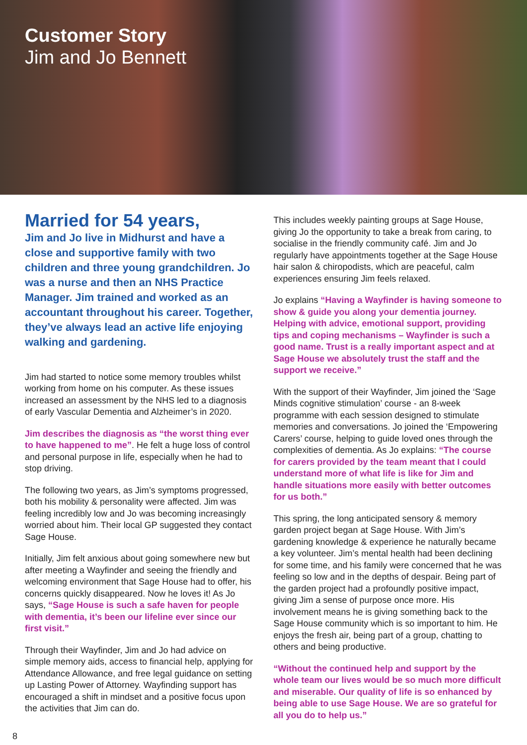Customer Story
Jim and Jo Bennett
Married for 54 years,
Jim and Jo live in Midhurst and have a close and supportive family with two children and three young grandchildren. Jo was a nurse and then an NHS Practice Manager. Jim trained and worked as an accountant throughout his career. Together, they’ve always lead an active life enjoying walking and gardening.
Jim had started to notice some memory troubles whilst working from home on his computer. As these issues increased an assessment by the NHS led to a diagnosis of early Vascular Dementia and Alzheimer’s in 2020.
Jim describes the diagnosis as “the worst thing ever to have happened to me”. He felt a huge loss of control and personal purpose in life, especially when he had to stop driving.
The following two years, as Jim’s symptoms progressed, both his mobility & personality were affected. Jim was feeling incredibly low and Jo was becoming increasingly worried about him. Their local GP suggested they contact Sage House.
Initially, Jim felt anxious about going somewhere new but after meeting a Wayfinder and seeing the friendly and welcoming environment that Sage House had to offer, his concerns quickly disappeared. Now he loves it! As Jo says, “Sage House is such a safe haven for people with dementia, it’s been our lifeline ever since our first visit.”
Through their Wayfinder, Jim and Jo had advice on simple memory aids, access to financial help, applying for Attendance Allowance, and free legal guidance on setting up Lasting Power of Attorney. Wayfinding support has encouraged a shift in mindset and a positive focus upon the activities that Jim can do.
This includes weekly painting groups at Sage House, giving Jo the opportunity to take a break from caring, to socialise in the friendly community café. Jim and Jo regularly have appointments together at the Sage House hair salon & chiropodists, which are peaceful, calm experiences ensuring Jim feels relaxed.
Jo explains “Having a Wayfinder is having someone to show & guide you along your dementia journey. Helping with advice, emotional support, providing tips and coping mechanisms – Wayfinder is such a good name. Trust is a really important aspect and at Sage House we absolutely trust the staff and the support we receive.”
With the support of their Wayfinder, Jim joined the ‘Sage Minds cognitive stimulation’ course - an 8-week programme with each session designed to stimulate memories and conversations. Jo joined the ‘Empowering Carers’ course, helping to guide loved ones through the complexities of dementia. As Jo explains: “The course for carers provided by the team meant that I could understand more of what life is like for Jim and handle situations more easily with better outcomes for us both.”
This spring, the long anticipated sensory & memory garden project began at Sage House. With Jim’s gardening knowledge & experience he naturally became a key volunteer. Jim’s mental health had been declining for some time, and his family were concerned that he was feeling so low and in the depths of despair. Being part of the garden project had a profoundly positive impact, giving Jim a sense of purpose once more. His involvement means he is giving something back to the Sage House community which is so important to him. He enjoys the fresh air, being part of a group, chatting to others and being productive.
“Without the continued help and support by the whole team our lives would be so much more difficult and miserable. Our quality of life is so enhanced by being able to use Sage House. We are so grateful for all you do to help us.”
8